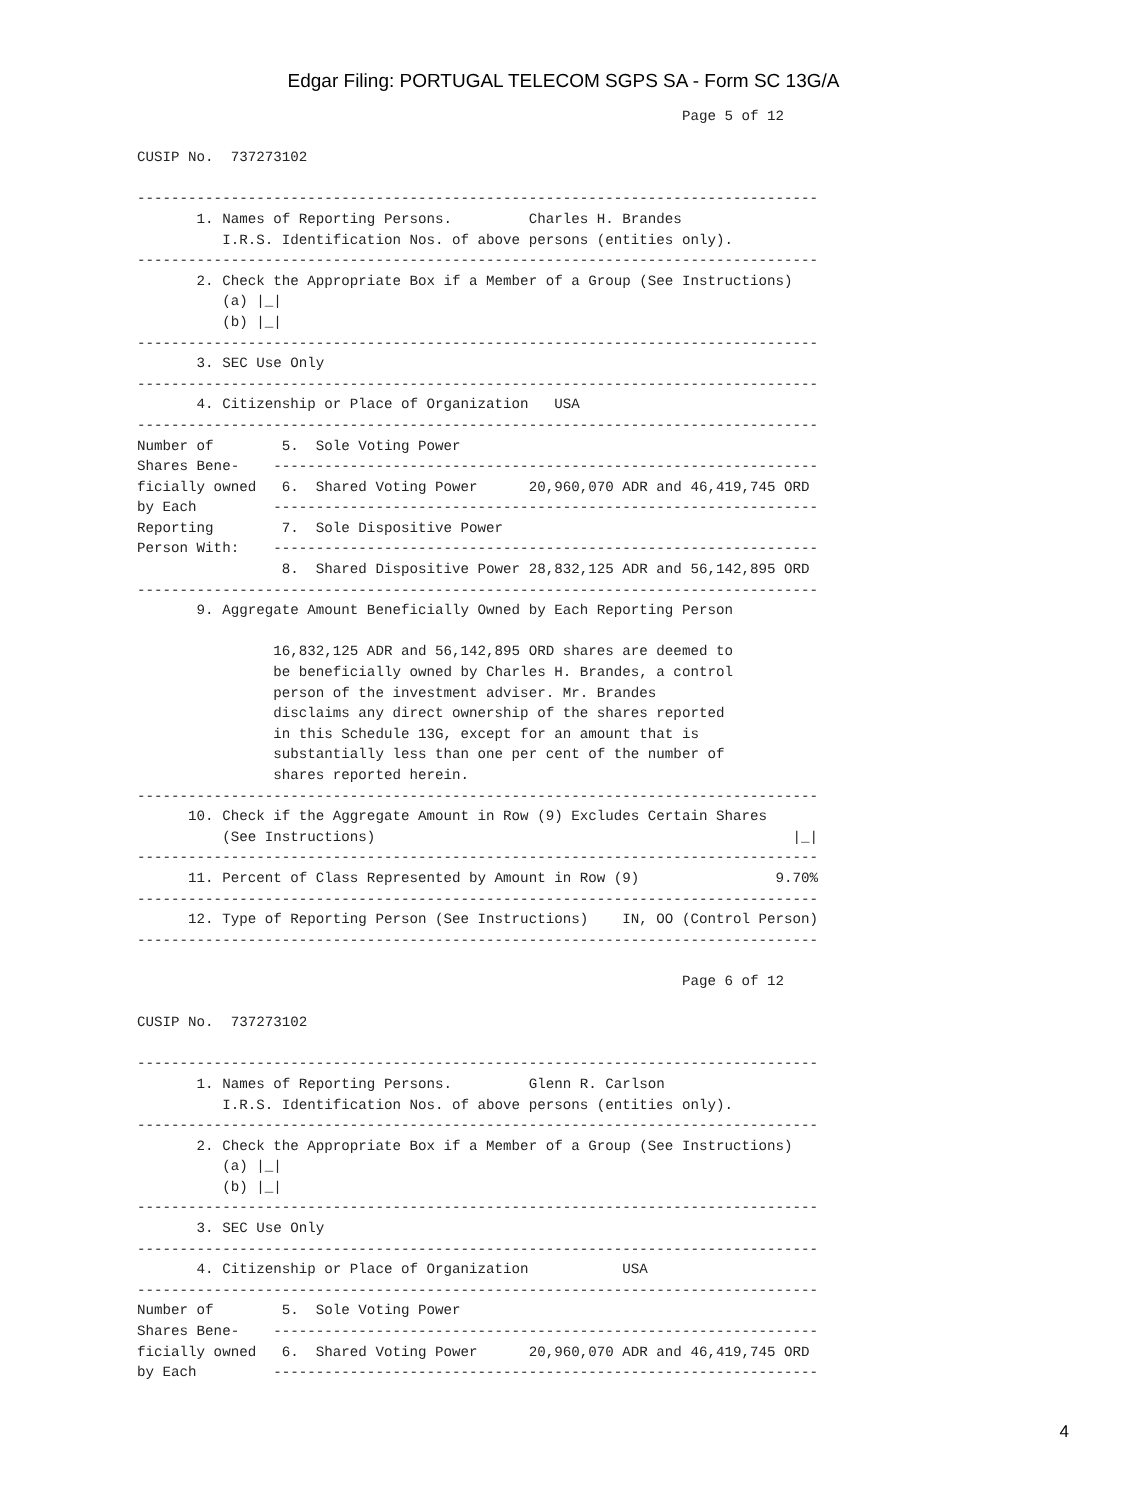Edgar Filing: PORTUGAL TELECOM SGPS SA - Form SC 13G/A
                                                                Page 5 of 12

CUSIP No.  737273102

--------------------------------------------------------------------------------
       1. Names of Reporting Persons.         Charles H. Brandes
          I.R.S. Identification Nos. of above persons (entities only).
--------------------------------------------------------------------------------
       2. Check the Appropriate Box if a Member of a Group (See Instructions)
          (a) |_|
          (b) |_|
--------------------------------------------------------------------------------
       3. SEC Use Only
--------------------------------------------------------------------------------
       4. Citizenship or Place of Organization   USA
--------------------------------------------------------------------------------
Number of        5.  Sole Voting Power
Shares Bene-    ----------------------------------------------------------------
ficially owned   6.  Shared Voting Power      20,960,070 ADR and 46,419,745 ORD
by Each         ----------------------------------------------------------------
Reporting        7.  Sole Dispositive Power
Person With:    ----------------------------------------------------------------
                 8.  Shared Dispositive Power 28,832,125 ADR and 56,142,895 ORD
--------------------------------------------------------------------------------
       9. Aggregate Amount Beneficially Owned by Each Reporting Person

                16,832,125 ADR and 56,142,895 ORD shares are deemed to
                be beneficially owned by Charles H. Brandes, a control
                person of the investment adviser. Mr. Brandes
                disclaims any direct ownership of the shares reported
                in this Schedule 13G, except for an amount that is
                substantially less than one per cent of the number of
                shares reported herein.
--------------------------------------------------------------------------------
      10. Check if the Aggregate Amount in Row (9) Excludes Certain Shares
          (See Instructions)                                                 |_|
--------------------------------------------------------------------------------
      11. Percent of Class Represented by Amount in Row (9)                9.70%
--------------------------------------------------------------------------------
      12. Type of Reporting Person (See Instructions)    IN, OO (Control Person)
--------------------------------------------------------------------------------

                                                                Page 6 of 12

CUSIP No.  737273102

--------------------------------------------------------------------------------
       1. Names of Reporting Persons.         Glenn R. Carlson
          I.R.S. Identification Nos. of above persons (entities only).
--------------------------------------------------------------------------------
       2. Check the Appropriate Box if a Member of a Group (See Instructions)
          (a) |_|
          (b) |_|
--------------------------------------------------------------------------------
       3. SEC Use Only
--------------------------------------------------------------------------------
       4. Citizenship or Place of Organization           USA
--------------------------------------------------------------------------------
Number of        5.  Sole Voting Power
Shares Bene-    ----------------------------------------------------------------
ficially owned   6.  Shared Voting Power      20,960,070 ADR and 46,419,745 ORD
by Each         ----------------------------------------------------------------
4